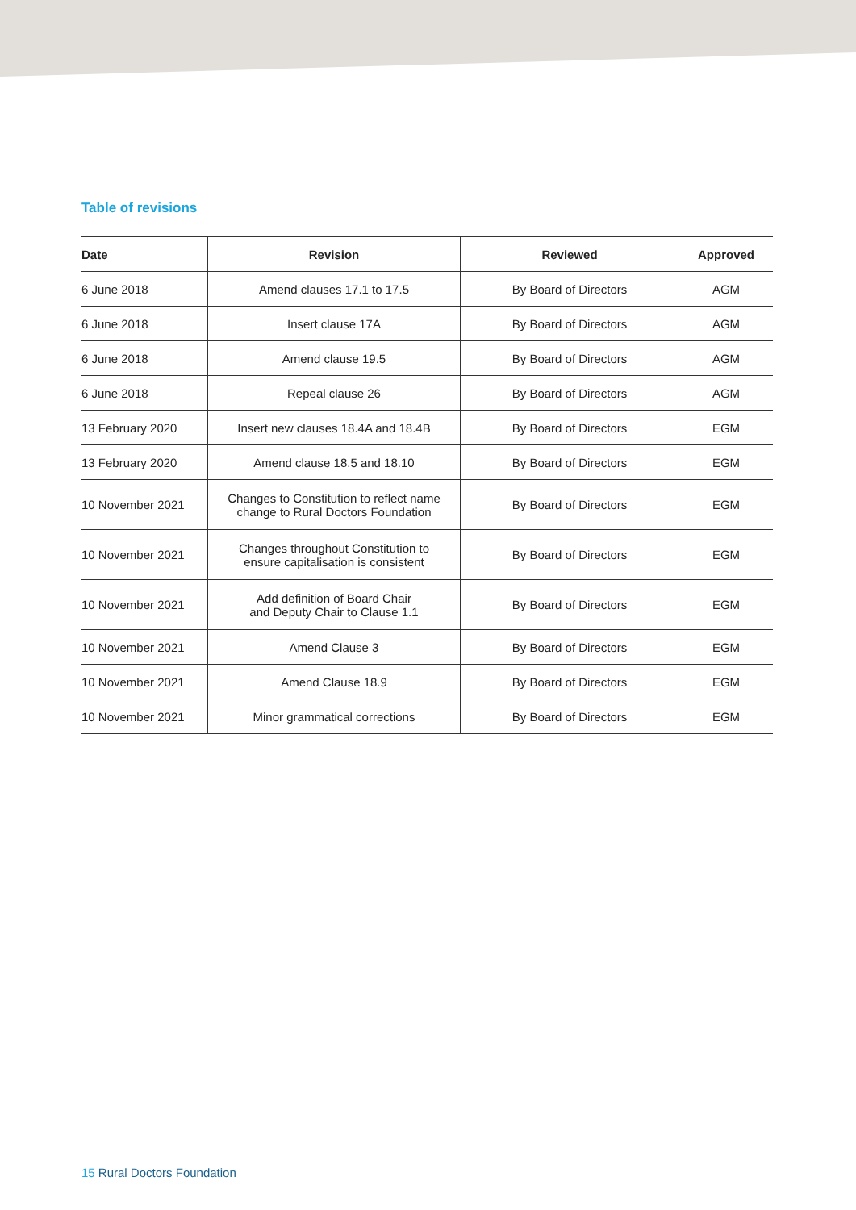Table of revisions
| Date | Revision | Reviewed | Approved |
| --- | --- | --- | --- |
| 6 June 2018 | Amend clauses 17.1 to 17.5 | By Board of Directors | AGM |
| 6 June 2018 | Insert clause 17A | By Board of Directors | AGM |
| 6 June 2018 | Amend clause 19.5 | By Board of Directors | AGM |
| 6 June 2018 | Repeal clause 26 | By Board of Directors | AGM |
| 13 February 2020 | Insert new clauses 18.4A and 18.4B | By Board of Directors | EGM |
| 13 February 2020 | Amend clause 18.5 and 18.10 | By Board of Directors | EGM |
| 10 November 2021 | Changes to Constitution to reflect name change to Rural Doctors Foundation | By Board of Directors | EGM |
| 10 November 2021 | Changes throughout Constitution to ensure capitalisation is consistent | By Board of Directors | EGM |
| 10 November 2021 | Add definition of Board Chair and Deputy Chair to Clause 1.1 | By Board of Directors | EGM |
| 10 November 2021 | Amend Clause 3 | By Board of Directors | EGM |
| 10 November 2021 | Amend Clause 18.9 | By Board of Directors | EGM |
| 10 November 2021 | Minor grammatical corrections | By Board of Directors | EGM |
15 Rural Doctors Foundation